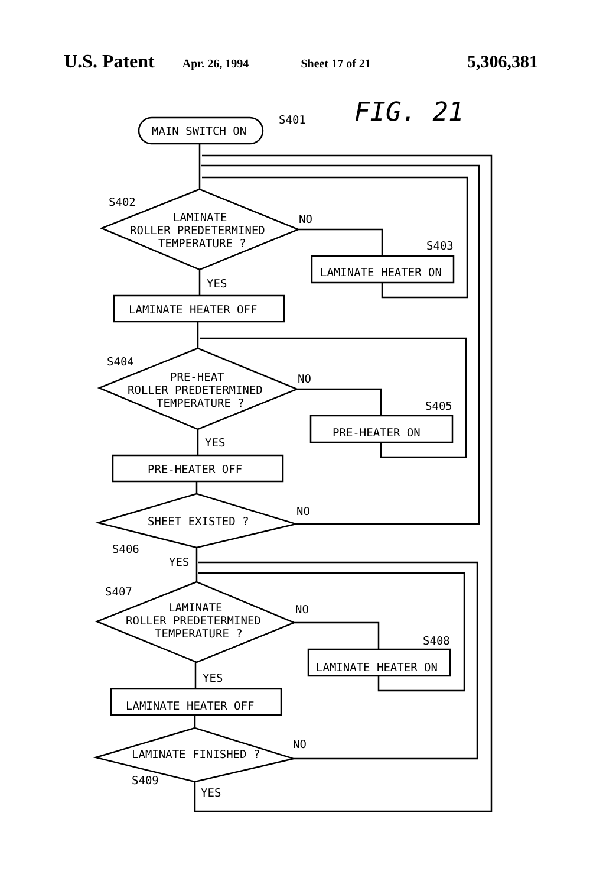U.S. Patent
Apr. 26, 1994 Sheet 17 of 21
5,306,381
FIG. 21
MAIN SWITCH ON
S401
S402
LAMINATE
ROLLER PREDETERMINED
TEMPERATURE ?
NO
S403
LAMINATE HEATER ON
YES
LAMINATE HEATER OFF
S404
PRE-HEAT
ROLLER PREDETERMINED
TEMPERATURE ?
NO
S405
PRE-HEATER ON
YES
PRE-HEATER OFF
NO
SHEET EXISTED ?
S406
YES
S407
LAMINATE
ROLLER PREDETERMINED
TEMPERATURE ?
NO
S408
LAMINATE HEATER ON
YES
LAMINATE HEATER OFF
NO
LAMINATE FINISHED ?
S409
YES